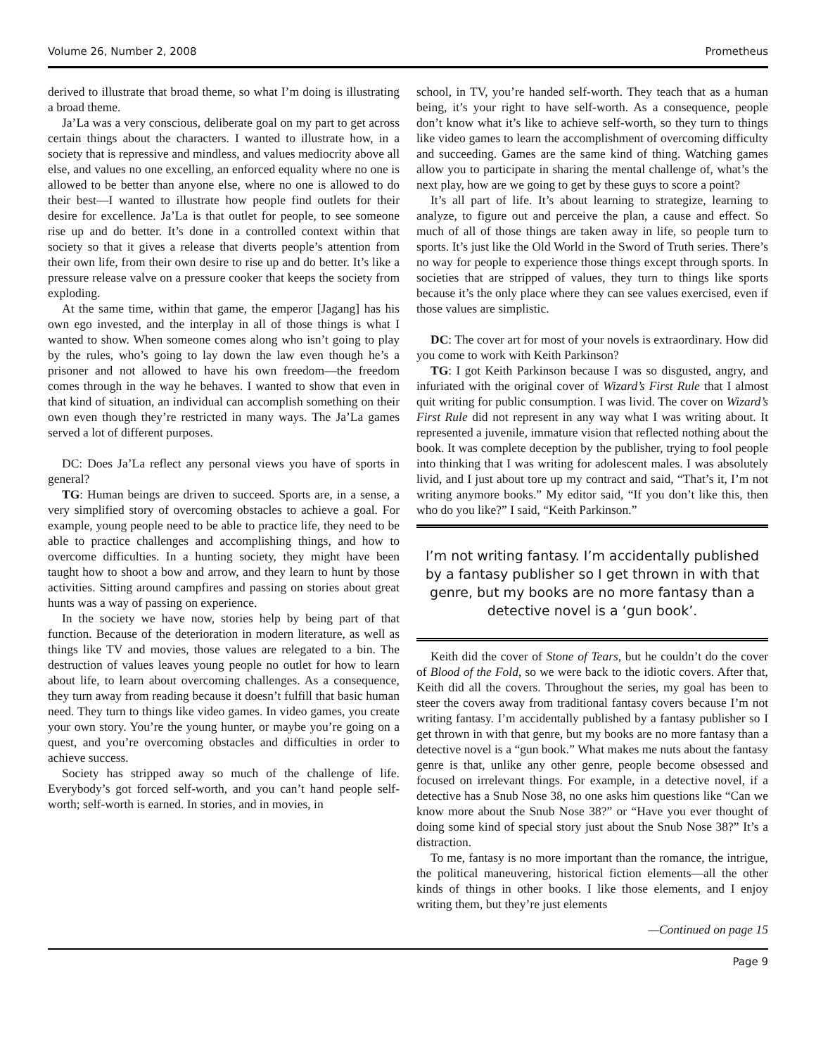Volume 26, Number 2, 2008 Prometheus
derived to illustrate that broad theme, so what I’m doing is illustrating a broad theme.
Ja’La was a very conscious, deliberate goal on my part to get across certain things about the characters. I wanted to illustrate how, in a society that is repressive and mindless, and values mediocrity above all else, and values no one excelling, an enforced equality where no one is allowed to be better than anyone else, where no one is allowed to do their best—I wanted to illustrate how people find outlets for their desire for excellence. Ja’La is that outlet for people, to see someone rise up and do better. It’s done in a controlled context within that society so that it gives a release that diverts people’s attention from their own life, from their own desire to rise up and do better. It’s like a pressure release valve on a pressure cooker that keeps the society from exploding.
At the same time, within that game, the emperor [Jagang] has his own ego invested, and the interplay in all of those things is what I wanted to show. When someone comes along who isn’t going to play by the rules, who’s going to lay down the law even though he’s a prisoner and not allowed to have his own freedom—the freedom comes through in the way he behaves. I wanted to show that even in that kind of situation, an individual can accomplish something on their own even though they’re restricted in many ways. The Ja’La games served a lot of different purposes.
DC: Does Ja’La reflect any personal views you have of sports in general?
TG: Human beings are driven to succeed. Sports are, in a sense, a very simplified story of overcoming obstacles to achieve a goal. For example, young people need to be able to practice life, they need to be able to practice challenges and accomplishing things, and how to overcome difficulties. In a hunting society, they might have been taught how to shoot a bow and arrow, and they learn to hunt by those activities. Sitting around campfires and passing on stories about great hunts was a way of passing on experience.
In the society we have now, stories help by being part of that function. Because of the deterioration in modern literature, as well as things like TV and movies, those values are relegated to a bin. The destruction of values leaves young people no outlet for how to learn about life, to learn about overcoming challenges. As a consequence, they turn away from reading because it doesn’t fulfill that basic human need. They turn to things like video games. In video games, you create your own story. You’re the young hunter, or maybe you’re going on a quest, and you’re overcoming obstacles and difficulties in order to achieve success.
Society has stripped away so much of the challenge of life. Everybody’s got forced self-worth, and you can’t hand people self-worth; self-worth is earned. In stories, and in movies, in
school, in TV, you’re handed self-worth. They teach that as a human being, it’s your right to have self-worth. As a consequence, people don’t know what it’s like to achieve self-worth, so they turn to things like video games to learn the accomplishment of overcoming difficulty and succeeding. Games are the same kind of thing. Watching games allow you to participate in sharing the mental challenge of, what’s the next play, how are we going to get by these guys to score a point?
It’s all part of life. It’s about learning to strategize, learning to analyze, to figure out and perceive the plan, a cause and effect. So much of all of those things are taken away in life, so people turn to sports. It’s just like the Old World in the Sword of Truth series. There’s no way for people to experience those things except through sports. In societies that are stripped of values, they turn to things like sports because it’s the only place where they can see values exercised, even if those values are simplistic.
DC: The cover art for most of your novels is extraordinary. How did you come to work with Keith Parkinson?
TG: I got Keith Parkinson because I was so disgusted, angry, and infuriated with the original cover of Wizard’s First Rule that I almost quit writing for public consumption. I was livid. The cover on Wizard’s First Rule did not represent in any way what I was writing about. It represented a juvenile, immature vision that reflected nothing about the book. It was complete deception by the publisher, trying to fool people into thinking that I was writing for adolescent males. I was absolutely livid, and I just about tore up my contract and said, “That’s it, I’m not writing anymore books.” My editor said, “If you don’t like this, then who do you like?” I said, “Keith Parkinson.”
I’m not writing fantasy. I’m accidentally published by a fantasy publisher so I get thrown in with that genre, but my books are no more fantasy than a detective novel is a ‘gun book’.
Keith did the cover of Stone of Tears, but he couldn’t do the cover of Blood of the Fold, so we were back to the idiotic covers. After that, Keith did all the covers. Throughout the series, my goal has been to steer the covers away from traditional fantasy covers because I’m not writing fantasy. I’m accidentally published by a fantasy publisher so I get thrown in with that genre, but my books are no more fantasy than a detective novel is a “gun book.” What makes me nuts about the fantasy genre is that, unlike any other genre, people become obsessed and focused on irrelevant things. For example, in a detective novel, if a detective has a Snub Nose 38, no one asks him questions like “Can we know more about the Snub Nose 38?” or “Have you ever thought of doing some kind of special story just about the Snub Nose 38?” It’s a distraction.
To me, fantasy is no more important than the romance, the intrigue, the political maneuvering, historical fiction elements—all the other kinds of things in other books. I like those elements, and I enjoy writing them, but they’re just elements
—Continued on page 15
Page 9